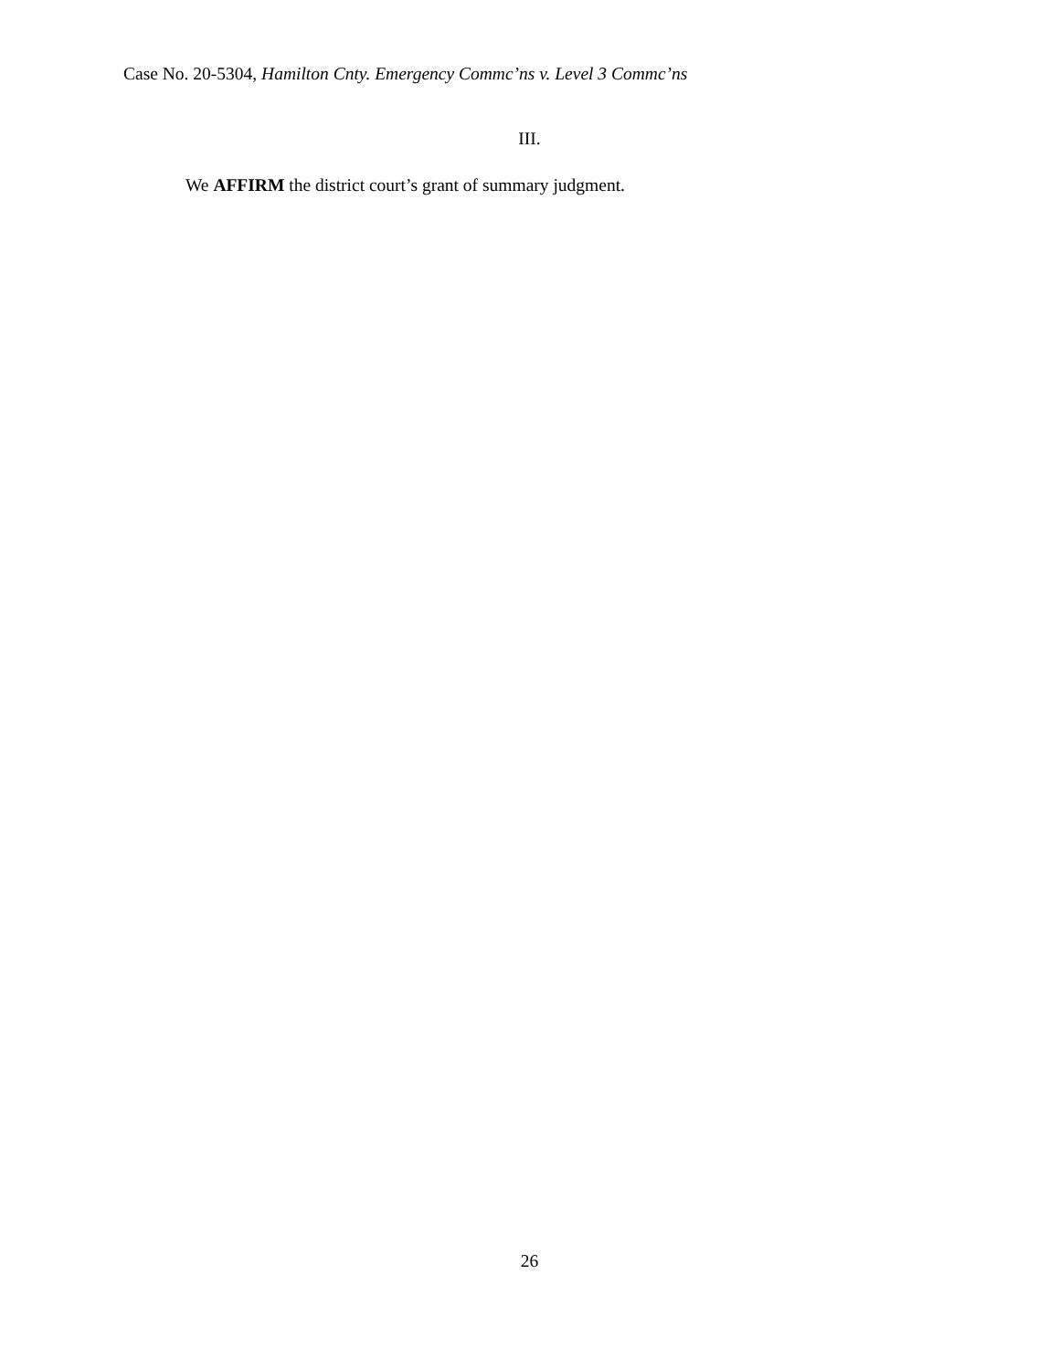Case No. 20-5304, Hamilton Cnty. Emergency Commc’ns v. Level 3 Commc’ns
III.
We AFFIRM the district court’s grant of summary judgment.
26